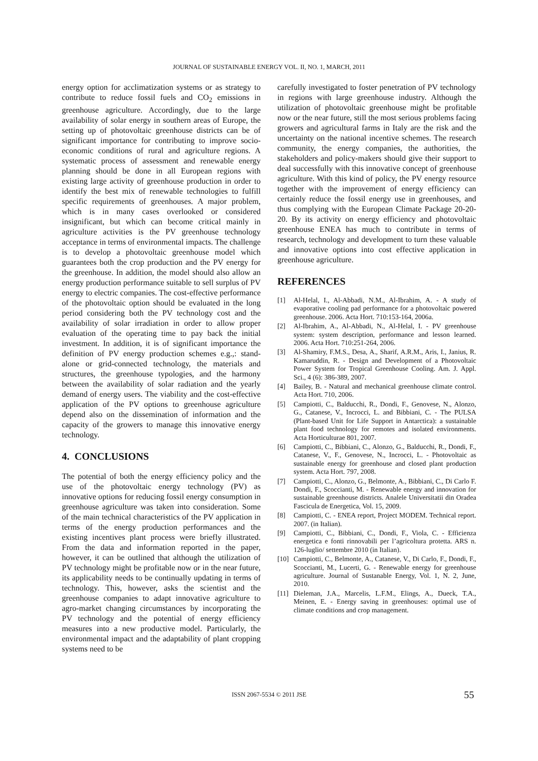JOURNAL OF SUSTAINABLE ENERGY VOL. II, NO. 1, MARCH, 2011
energy option for acclimatization systems or as strategy to contribute to reduce fossil fuels and CO<sub>2</sub> emissions in greenhouse agriculture. Accordingly, due to the large availability of solar energy in southern areas of Europe, the setting up of photovoltaic greenhouse districts can be of significant importance for contributing to improve socio-economic conditions of rural and agriculture regions. A systematic process of assessment and renewable energy planning should be done in all European regions with existing large activity of greenhouse production in order to identify the best mix of renewable technologies to fulfill specific requirements of greenhouses. A major problem, which is in many cases overlooked or considered insignificant, but which can become critical mainly in agriculture activities is the PV greenhouse technology acceptance in terms of environmental impacts. The challenge is to develop a photovoltaic greenhouse model which guarantees both the crop production and the PV energy for the greenhouse. In addition, the model should also allow an energy production performance suitable to sell surplus of PV energy to electric companies. The cost-effective performance of the photovoltaic option should be evaluated in the long period considering both the PV technology cost and the availability of solar irradiation in order to allow proper evaluation of the operating time to pay back the initial investment. In addition, it is of significant importance the definition of PV energy production schemes e.g.,: stand-alone or grid-connected technology, the materials and structures, the greenhouse typologies, and the harmony between the availability of solar radiation and the yearly demand of energy users. The viability and the cost-effective application of the PV options to greenhouse agriculture depend also on the dissemination of information and the capacity of the growers to manage this innovative energy technology.
4. CONCLUSIONS
The potential of both the energy efficiency policy and the use of the photovoltaic energy technology (PV) as innovative options for reducing fossil energy consumption in greenhouse agriculture was taken into consideration. Some of the main technical characteristics of the PV application in terms of the energy production performances and the existing incentives plant process were briefly illustrated. From the data and information reported in the paper, however, it can be outlined that although the utilization of PV technology might be profitable now or in the near future, its applicability needs to be continually updating in terms of technology. This, however, asks the scientist and the greenhouse companies to adapt innovative agriculture to agro-market changing circumstances by incorporating the PV technology and the potential of energy efficiency measures into a new productive model. Particularly, the environmental impact and the adaptability of plant cropping systems need to be
carefully investigated to foster penetration of PV technology in regions with large greenhouse industry. Although the utilization of photovoltaic greenhouse might be profitable now or the near future, still the most serious problems facing growers and agricultural farms in Italy are the risk and the uncertainty on the national incentive schemes. The research community, the energy companies, the authorities, the stakeholders and policy-makers should give their support to deal successfully with this innovative concept of greenhouse agriculture. With this kind of policy, the PV energy resource together with the improvement of energy efficiency can certainly reduce the fossil energy use in greenhouses, and thus complying with the European Climate Package 20-20-20. By its activity on energy efficiency and photovoltaic greenhouse ENEA has much to contribute in terms of research, technology and development to turn these valuable and innovative options into cost effective application in greenhouse agriculture.
REFERENCES
[1] Al-Helal, I., Al-Abbadi, N.M., Al-Ibrahim, A. - A study of evaporative cooling pad performance for a photovoltaic powered greenhouse. 2006. Acta Hort. 710:153-164, 2006a.
[2] Al-Ibrahim, A., Al-Abbadi, N., Al-Helal, I. - PV greenhouse system: system description, performance and lesson learned. 2006. Acta Hort. 710:251-264, 2006.
[3] Al-Shamiry, F.M.S., Desa, A., Sharif, A.R.M., Aris, I., Janius, R. Kamaruddin, R. - Design and Development of a Photovoltaic Power System for Tropical Greenhouse Cooling. Am. J. Appl. Sci., 4 (6): 386-389, 2007.
[4] Bailey, B. - Natural and mechanical greenhouse climate control. Acta Hort. 710, 2006.
[5] Campiotti, C., Balducchi, R., Dondi, F., Genovese, N., Alonzo, G., Catanese, V., Incrocci, L. and Bibbiani, C. - The PULSA (Plant-based Unit for Life Support in Antarctica): a sustainable plant food technology for remotes and isolated environments. Acta Horticulturae 801, 2007.
[6] Campiotti, C., Bibbiani, C., Alonzo, G., Balducchi, R., Dondi, F., Catanese, V., F., Genovese, N., Incrocci, L. - Photovoltaic as sustainable energy for greenhouse and closed plant production system. Acta Hort. 797, 2008.
[7] Campiotti, C., Alonzo, G., Belmonte, A., Bibbiani, C., Di Carlo F. Dondi, F., Scoccianti, M. - Renewable energy and innovation for sustainable greenhouse districts. Analele Universitatii din Oradea Fascicula de Energetica, Vol. 15, 2009.
[8] Campiotti, C. - ENEA report, Project MODEM. Technical report. 2007. (in Italian).
[9] Campiotti, C., Bibbiani, C., Dondi, F., Viola, C. - Efficienza energetica e fonti rinnovabili per l’agricoltura protetta. ARS n. 126-luglio/ settembre 2010 (in Italian).
[10] Campiotti, C., Belmonte, A., Catanese, V., Di Carlo, F., Dondi, F., Scoccianti, M., Lucerti, G. - Renewable energy for greenhouse agriculture. Journal of Sustanable Energy, Vol. 1, N. 2, June, 2010.
[11] Dieleman, J.A., Marcelis, L.F.M., Elings, A., Dueck, T.A., Meinen, E. - Energy saving in greenhouses: optimal use of climate conditions and crop management.
ISSN 2067-5534 © 2011 JSE 55